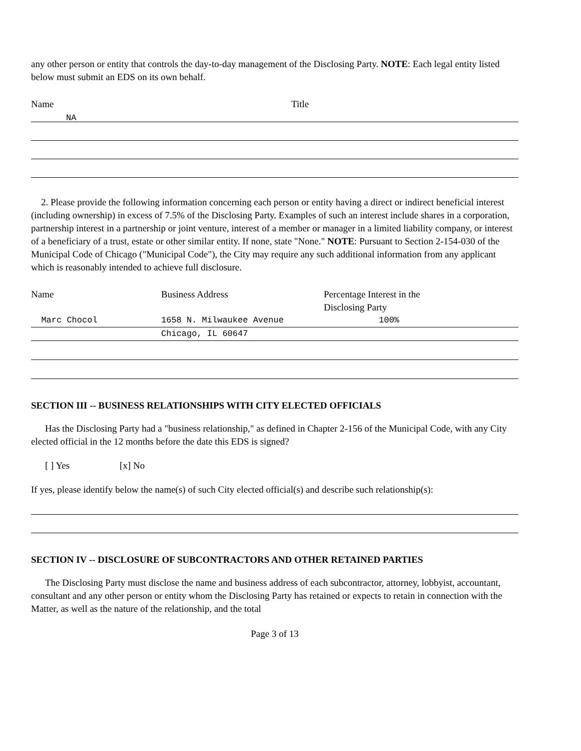any other person or entity that controls the day-to-day management of the Disclosing Party. NOTE: Each legal entity listed below must submit an EDS on its own behalf.
| Name | Title |
| --- | --- |
NA
2. Please provide the following information concerning each person or entity having a direct or indirect beneficial interest (including ownership) in excess of 7.5% of the Disclosing Party. Examples of such an interest include shares in a corporation, partnership interest in a partnership or joint venture, interest of a member or manager in a limited liability company, or interest of a beneficiary of a trust, estate or other similar entity. If none, state "None." NOTE: Pursuant to Section 2-154-030 of the Municipal Code of Chicago ("Municipal Code"), the City may require any such additional information from any applicant which is reasonably intended to achieve full disclosure.
| Name | Business Address | Percentage Interest in the Disclosing Party |
| --- | --- | --- |
| Marc Chocol | 1658 N. Milwaukee Avenue | 100% |
| | Chicago, IL 60647 | |
SECTION III -- BUSINESS RELATIONSHIPS WITH CITY ELECTED OFFICIALS
Has the Disclosing Party had a "business relationship," as defined in Chapter 2-156 of the Municipal Code, with any City elected official in the 12 months before the date this EDS is signed?
[ ] Yes [x] No
If yes, please identify below the name(s) of such City elected official(s) and describe such relationship(s):
SECTION IV -- DISCLOSURE OF SUBCONTRACTORS AND OTHER RETAINED PARTIES
The Disclosing Party must disclose the name and business address of each subcontractor, attorney, lobbyist, accountant, consultant and any other person or entity whom the Disclosing Party has retained or expects to retain in connection with the Matter, as well as the nature of the relationship, and the total
Page 3 of 13